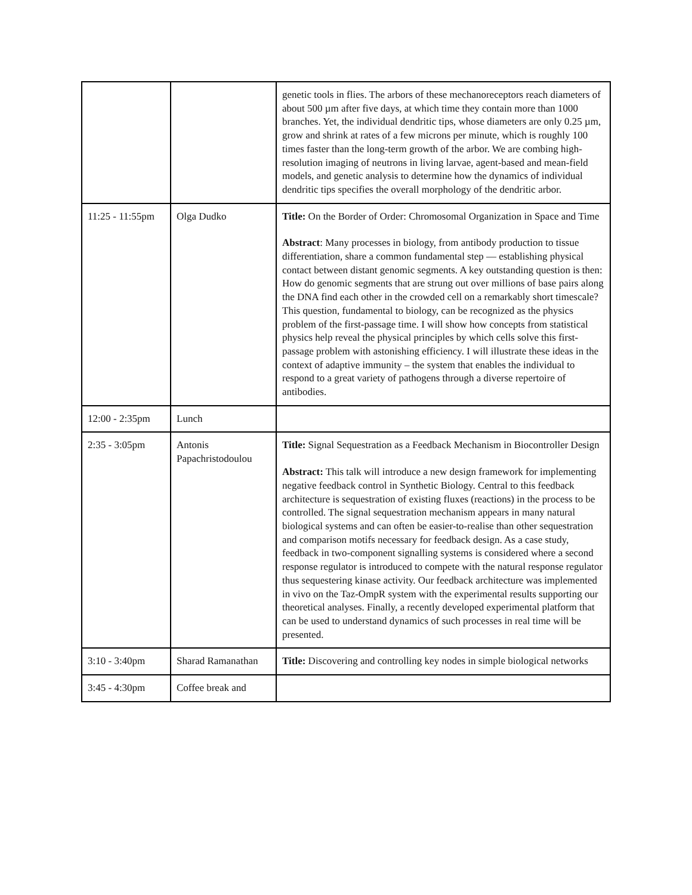| | | genetic tools in flies. The arbors of these mechanoreceptors reach diameters of about 500 µm after five days, at which time they contain more than 1000 branches. Yet, the individual dendritic tips, whose diameters are only 0.25 µm, grow and shrink at rates of a few microns per minute, which is roughly 100 times faster than the long-term growth of the arbor. We are combing high-resolution imaging of neutrons in living larvae, agent-based and mean-field models, and genetic analysis to determine how the dynamics of individual dendritic tips specifies the overall morphology of the dendritic arbor. |
| 11:25 - 11:55pm | Olga Dudko | Title: On the Border of Order: Chromosomal Organization in Space and Time Abstract : Many processes in biology, from antibody production to tissue differentiation, share a common fundamental step — establishing physical contact between distant genomic segments. A key outstanding question is then: How do genomic segments that are strung out over millions of base pairs along the DNA find each other in the crowded cell on a remarkably short timescale? This question, fundamental to biology, can be recognized as the physics problem of the first-passage time. I will show how concepts from statistical physics help reveal the physical principles by which cells solve this first-passage problem with astonishing efficiency. I will illustrate these ideas in the context of adaptive immunity – the system that enables the individual to respond to a great variety of pathogens through a diverse repertoire of antibodies. |
| 12:00 - 2:35pm | Lunch | |
| 2:35 - 3:05pm | Antonis Papachristodoulou | Title: Signal Sequestration as a Feedback Mechanism in Biocontroller Design Abstract: This talk will introduce a new design framework for implementing negative feedback control in Synthetic Biology. Central to this feedback architecture is sequestration of existing fluxes (reactions) in the process to be controlled. The signal sequestration mechanism appears in many natural biological systems and can often be easier-to-realise than other sequestration and comparison motifs necessary for feedback design. As a case study, feedback in two-component signalling systems is considered where a second response regulator is introduced to compete with the natural response regulator thus sequestering kinase activity. Our feedback architecture was implemented in vivo on the Taz-OmpR system with the experimental results supporting our theoretical analyses. Finally, a recently developed experimental platform that can be used to understand dynamics of such processes in real time will be presented. |
| 3:10 - 3:40pm | Sharad Ramanathan | Title: Discovering and controlling key nodes in simple biological networks |
| 3:45 - 4:30pm | Coffee break and | |